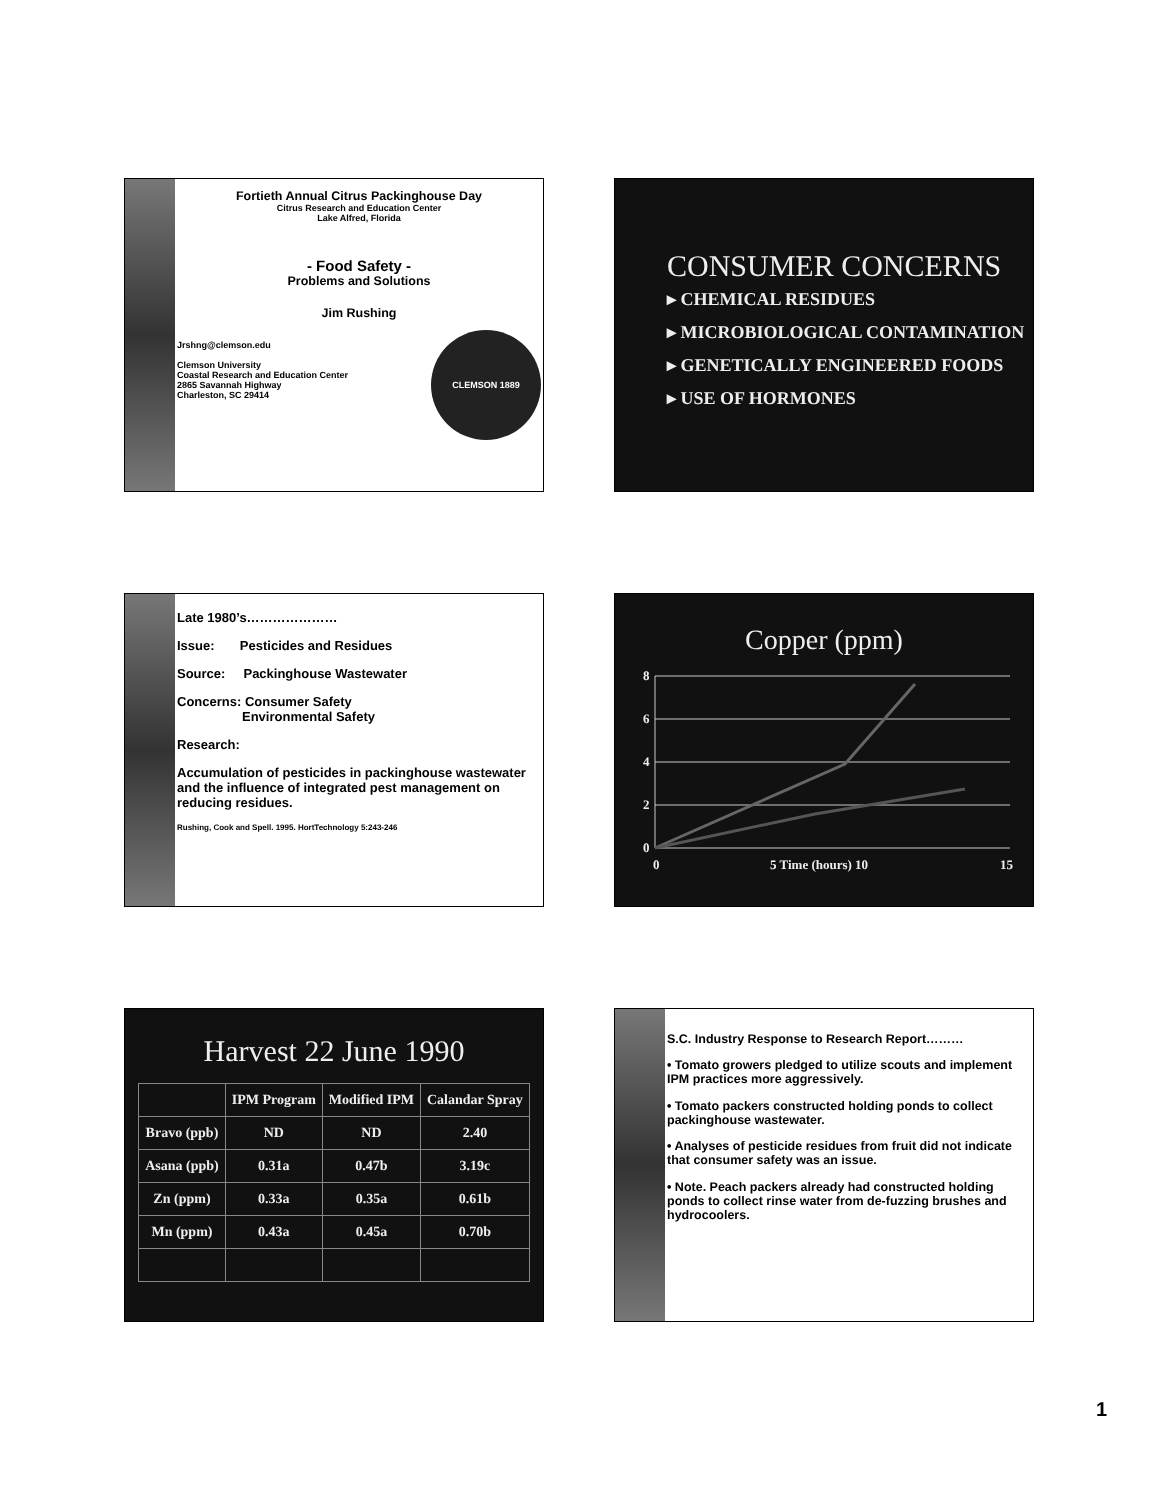Fortieth Annual Citrus Packinghouse Day
Citrus Research and Education Center
Lake Alfred, Florida
- Food Safety -
Problems and Solutions
Jim Rushing
Jrshng@clemson.edu
Clemson University
Coastal Research and Education Center
2865 Savannah Highway
Charleston, SC 29414
CLEMSON 1889
CONSUMER CONCERNS
▸ CHEMICAL RESIDUES
▸ MICROBIOLOGICAL CONTAMINATION
▸ GENETICALLY ENGINEERED FOODS
▸ USE OF HORMONES
Late 1980’s…………………
Issue: Pesticides and Residues
Source: Packinghouse Wastewater
Concerns: Consumer Safety
Environmental Safety
Research:
Accumulation of pesticides in packinghouse wastewater and the influence of integrated pest management on reducing residues.
Rushing, Cook and Spell. 1995. HortTechnology 5:243-246
Copper (ppm)
8
6
4
2
0
0
5 Time (hours) 10
15
Harvest 22 June 1990
| | IPM Program | Modified IPM | Calandar Spray |
| --- | --- | --- | --- |
| Bravo (ppb) | ND | ND | 2.40 |
| Asana (ppb) | 0.31a | 0.47b | 3.19c |
| Zn (ppm) | 0.33a | 0.35a | 0.61b |
| Mn (ppm) | 0.43a | 0.45a | 0.70b |
S.C. Industry Response to Research Report………
• Tomato growers pledged to utilize scouts and implement IPM practices more aggressively.
• Tomato packers constructed holding ponds to collect packinghouse wastewater.
• Analyses of pesticide residues from fruit did not indicate that consumer safety was an issue.
• Note. Peach packers already had constructed holding ponds to collect rinse water from de-fuzzing brushes and hydrocoolers.
1